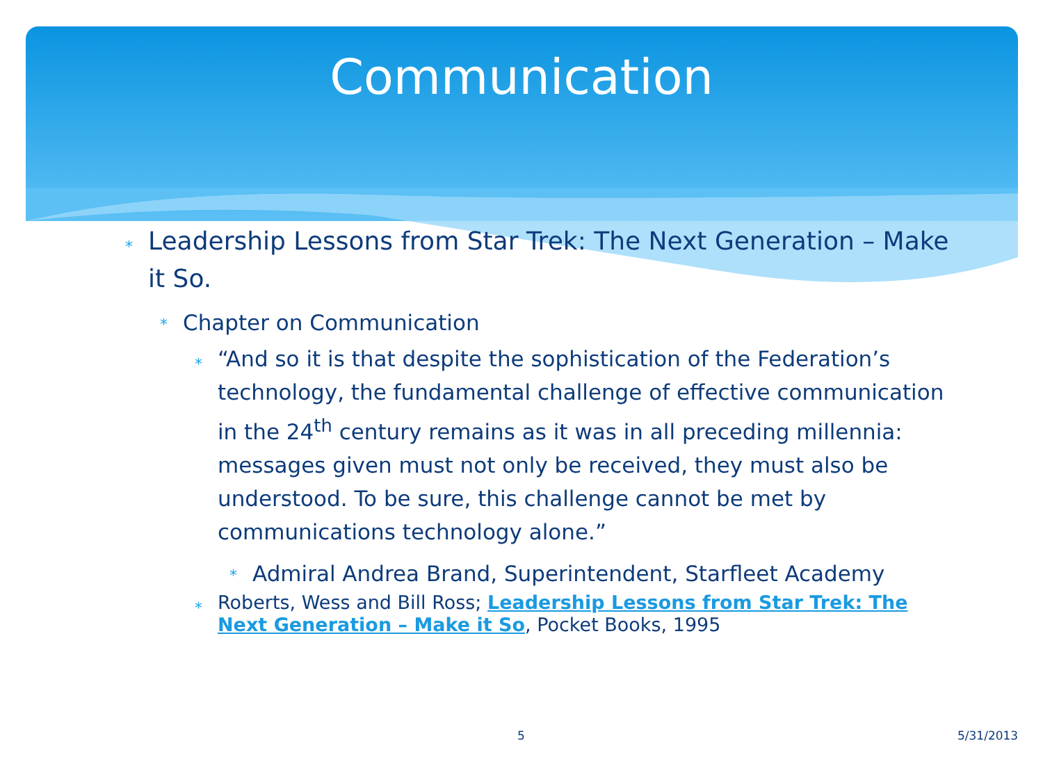Communication
*
Leadership Lessons from Star Trek: The Next Generation – Make it So.
*
Chapter on Communication
*
“And so it is that despite the sophistication of the Federation’s technology, the fundamental challenge of effective communication in the 24<sup>th</sup> century remains as it was in all preceding millennia: messages given must not only be received, they must also be understood. To be sure, this challenge cannot be met by communications technology alone.”
*
Admiral Andrea Brand, Superintendent, Starfleet Academy
*
Roberts, Wess and Bill Ross; Leadership Lessons from Star Trek: The Next Generation – Make it So, Pocket Books, 1995
5 5/31/2013